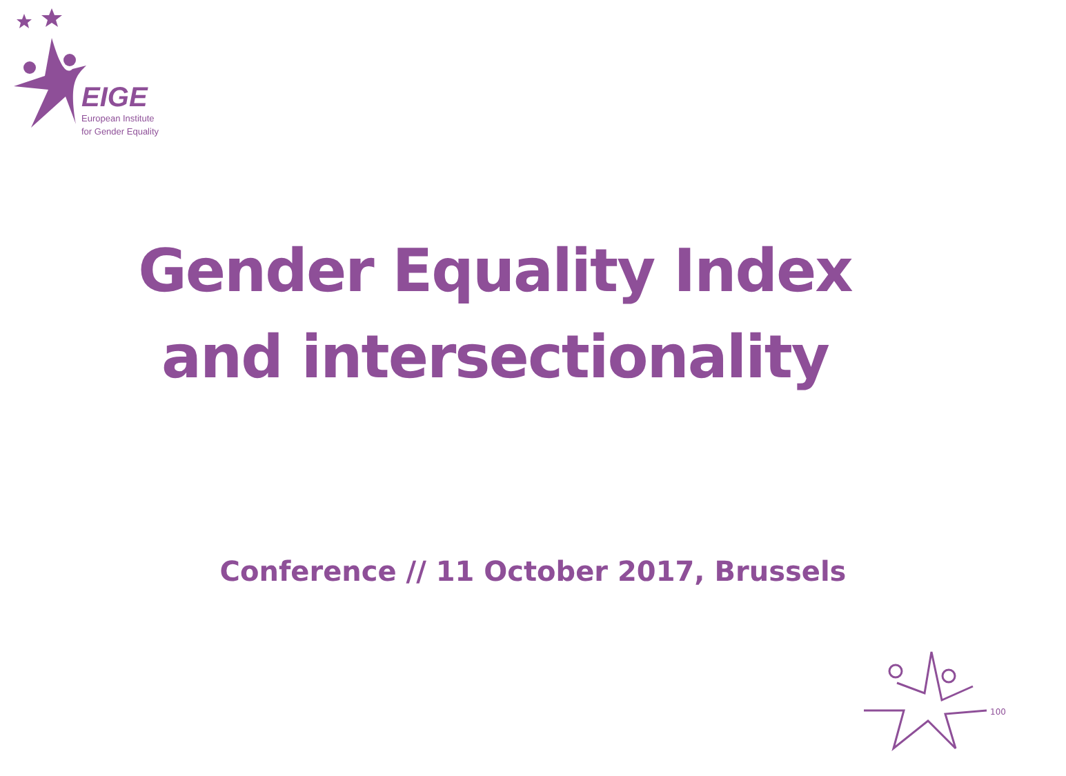EIGE
European Institute
for Gender Equality
Gender Equality Index
and intersectionality
Conference // 11 October 2017, Brussels
100